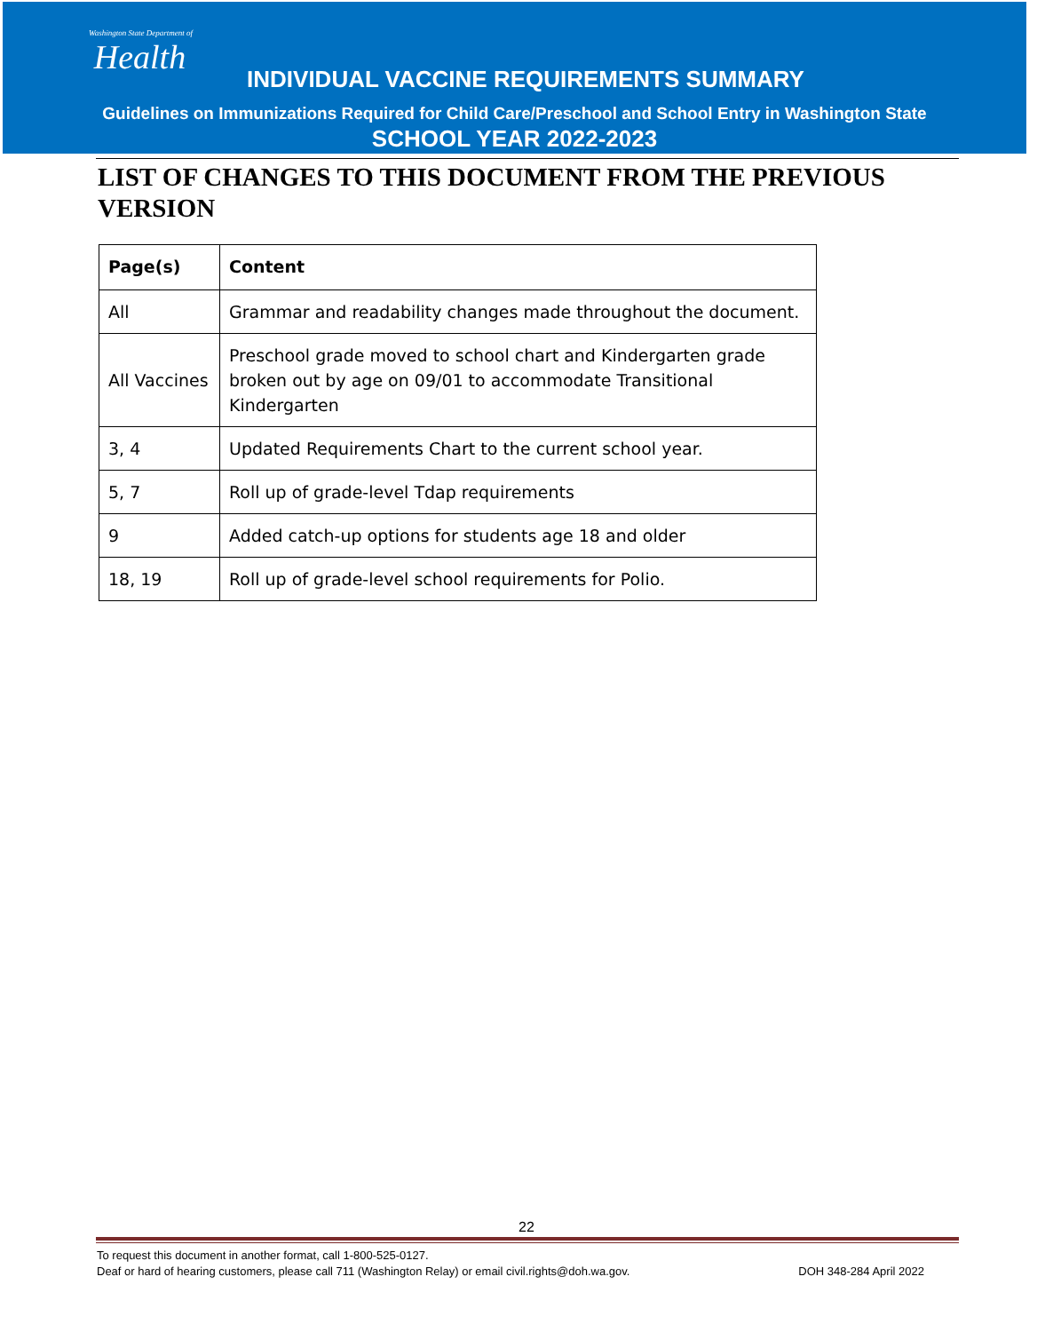Washington State Department of
Health
INDIVIDUAL VACCINE REQUIREMENTS SUMMARY
Guidelines on Immunizations Required for Child Care/Preschool and School Entry in Washington State
SCHOOL YEAR 2022-2023
LIST OF CHANGES TO THIS DOCUMENT FROM THE PREVIOUS VERSION
| Page(s) | Content |
| --- | --- |
| All | Grammar and readability changes made throughout the document. |
| All Vaccines | Preschool grade moved to school chart and Kindergarten grade broken out by age on 09/01 to accommodate Transitional Kindergarten |
| 3, 4 | Updated Requirements Chart to the current school year. |
| 5, 7 | Roll up of grade-level Tdap requirements |
| 9 | Added catch-up options for students age 18 and older |
| 18, 19 | Roll up of grade-level school requirements for Polio. |
22
To request this document in another format, call 1-800-525-0127.
Deaf or hard of hearing customers, please call 711 (Washington Relay) or email civil.rights@doh.wa.gov. DOH 348-284 April 2022